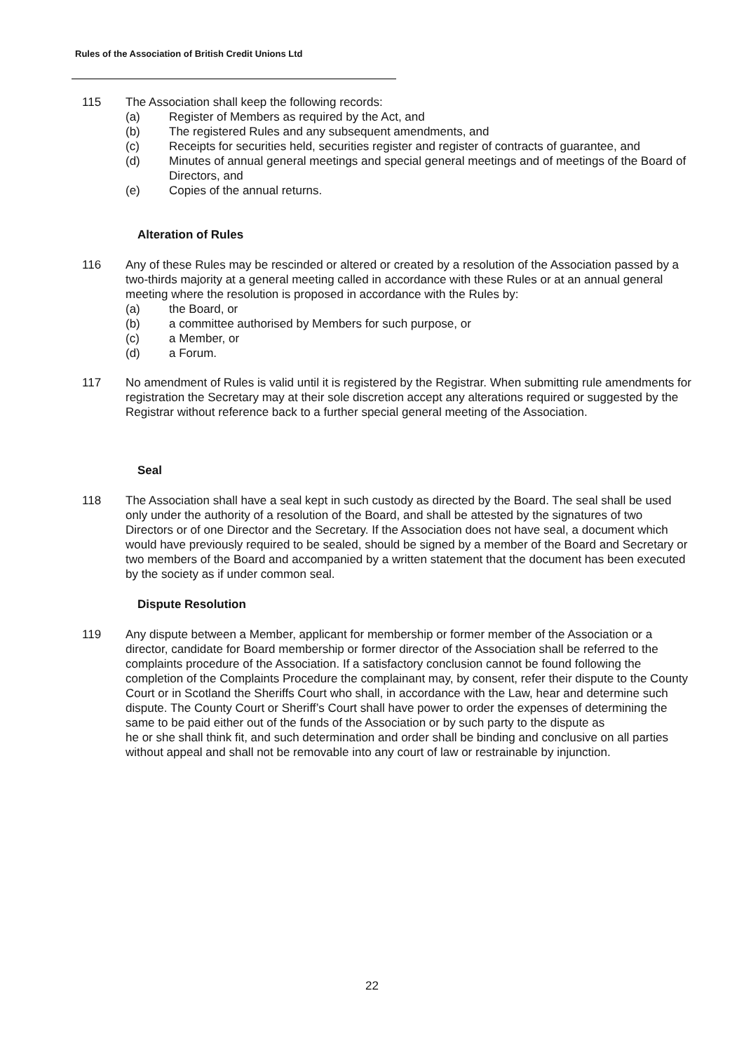Rules of the Association of British Credit Unions Ltd
115 The Association shall keep the following records:
(a) Register of Members as required by the Act, and
(b) The registered Rules and any subsequent amendments, and
(c) Receipts for securities held, securities register and register of contracts of guarantee, and
(d) Minutes of annual general meetings and special general meetings and of meetings of the Board of Directors, and
(e) Copies of the annual returns.
Alteration of Rules
116 Any of these Rules may be rescinded or altered or created by a resolution of the Association passed by a two-thirds majority at a general meeting called in accordance with these Rules or at an annual general meeting where the resolution is proposed in accordance with the Rules by:
(a) the Board, or
(b) a committee authorised by Members for such purpose, or
(c) a Member, or
(d) a Forum.
117 No amendment of Rules is valid until it is registered by the Registrar. When submitting rule amendments for registration the Secretary may at their sole discretion accept any alterations required or suggested by the Registrar without reference back to a further special general meeting of the Association.
Seal
118 The Association shall have a seal kept in such custody as directed by the Board. The seal shall be used only under the authority of a resolution of the Board, and shall be attested by the signatures of two Directors or of one Director and the Secretary. If the Association does not have seal, a document which would have previously required to be sealed, should be signed by a member of the Board and Secretary or two members of the Board and accompanied by a written statement that the document has been executed by the society as if under common seal.
Dispute Resolution
119 Any dispute between a Member, applicant for membership or former member of the Association or a director, candidate for Board membership or former director of the Association shall be referred to the complaints procedure of the Association. If a satisfactory conclusion cannot be found following the completion of the Complaints Procedure the complainant may, by consent, refer their dispute to the County Court or in Scotland the Sheriffs Court who shall, in accordance with the Law, hear and determine such dispute. The County Court or Sheriff’s Court shall have power to order the expenses of determining the same to be paid either out of the funds of the Association or by such party to the dispute as
he or she shall think fit, and such determination and order shall be binding and conclusive on all parties without appeal and shall not be removable into any court of law or restrainable by injunction.
22